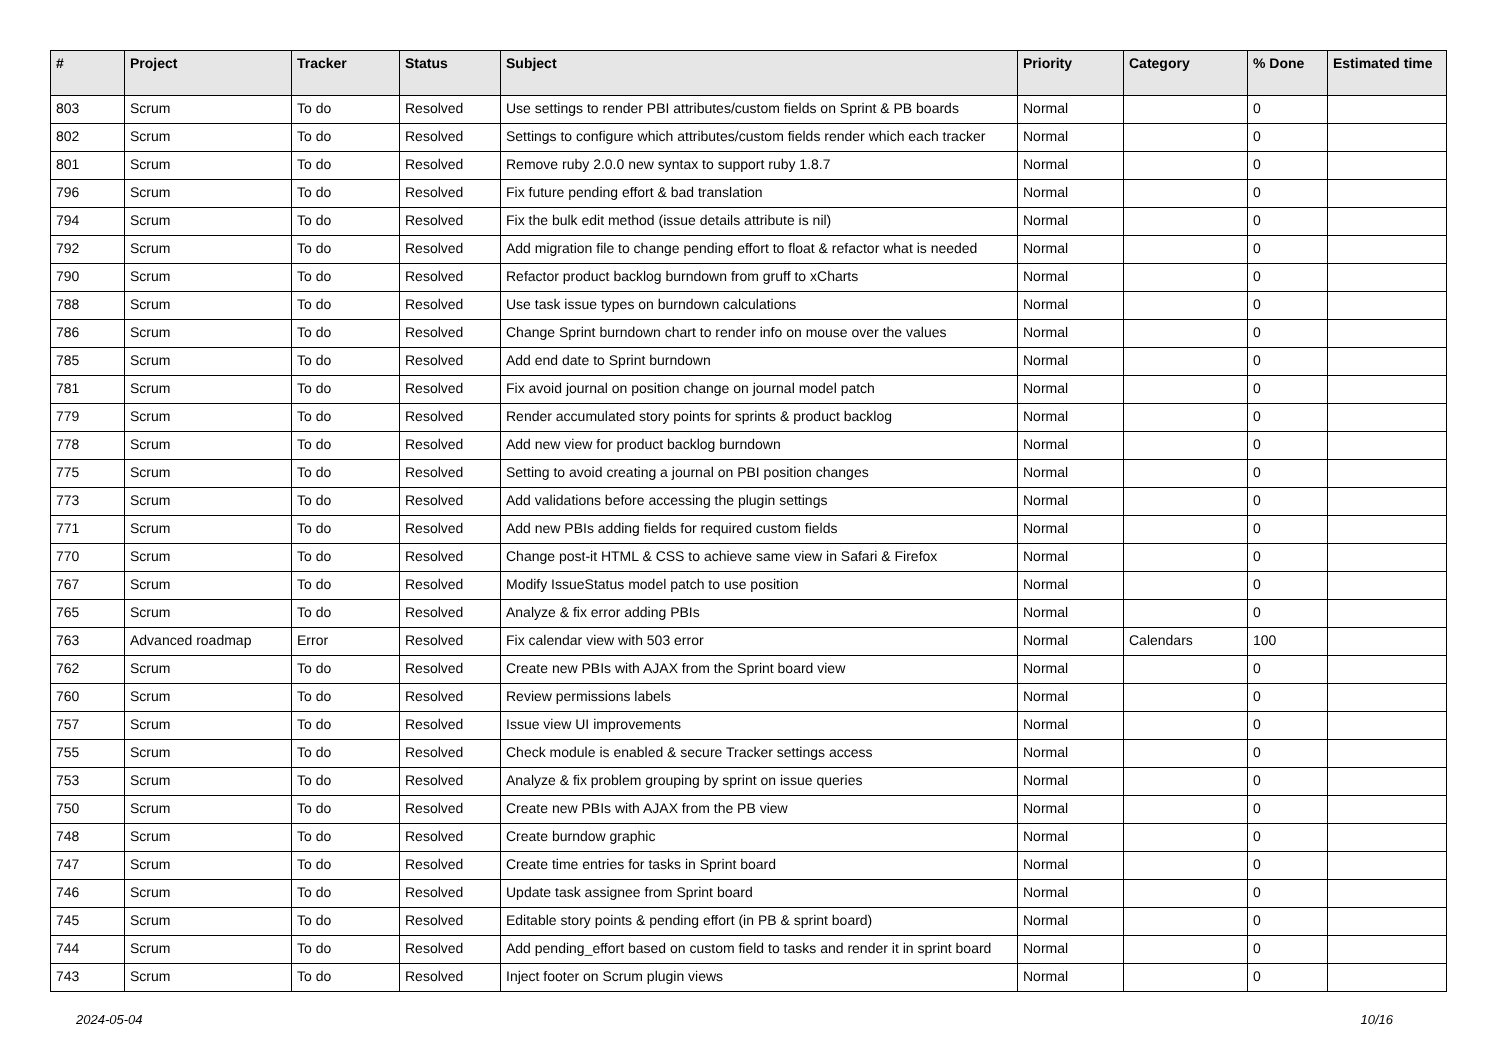| # | Project | Tracker | Status | Subject | Priority | Category | % Done | Estimated time |
| --- | --- | --- | --- | --- | --- | --- | --- | --- |
| 803 | Scrum | To do | Resolved | Use settings to render PBI attributes/custom fields on Sprint & PB boards | Normal | | 0 | |
| 802 | Scrum | To do | Resolved | Settings to configure which attributes/custom fields render which each tracker | Normal | | 0 | |
| 801 | Scrum | To do | Resolved | Remove ruby 2.0.0 new syntax to support ruby 1.8.7 | Normal | | 0 | |
| 796 | Scrum | To do | Resolved | Fix future pending effort & bad translation | Normal | | 0 | |
| 794 | Scrum | To do | Resolved | Fix the bulk edit method (issue details attribute is nil) | Normal | | 0 | |
| 792 | Scrum | To do | Resolved | Add migration file to change pending effort to float & refactor what is needed | Normal | | 0 | |
| 790 | Scrum | To do | Resolved | Refactor product backlog burndown from gruff to xCharts | Normal | | 0 | |
| 788 | Scrum | To do | Resolved | Use task issue types on burndown calculations | Normal | | 0 | |
| 786 | Scrum | To do | Resolved | Change Sprint burndown chart to render info on mouse over the values | Normal | | 0 | |
| 785 | Scrum | To do | Resolved | Add end date to Sprint burndown | Normal | | 0 | |
| 781 | Scrum | To do | Resolved | Fix avoid journal on position change on journal model patch | Normal | | 0 | |
| 779 | Scrum | To do | Resolved | Render accumulated story points for sprints & product backlog | Normal | | 0 | |
| 778 | Scrum | To do | Resolved | Add new view for product backlog burndown | Normal | | 0 | |
| 775 | Scrum | To do | Resolved | Setting to avoid creating a journal on PBI position changes | Normal | | 0 | |
| 773 | Scrum | To do | Resolved | Add validations before accessing the plugin settings | Normal | | 0 | |
| 771 | Scrum | To do | Resolved | Add new PBIs adding fields for required custom fields | Normal | | 0 | |
| 770 | Scrum | To do | Resolved | Change post-it HTML & CSS to achieve same view in Safari & Firefox | Normal | | 0 | |
| 767 | Scrum | To do | Resolved | Modify IssueStatus model patch to use position | Normal | | 0 | |
| 765 | Scrum | To do | Resolved | Analyze & fix error adding PBIs | Normal | | 0 | |
| 763 | Advanced roadmap | Error | Resolved | Fix calendar view with 503 error | Normal | Calendars | 100 | |
| 762 | Scrum | To do | Resolved | Create new PBIs with AJAX from the Sprint board view | Normal | | 0 | |
| 760 | Scrum | To do | Resolved | Review permissions labels | Normal | | 0 | |
| 757 | Scrum | To do | Resolved | Issue view UI improvements | Normal | | 0 | |
| 755 | Scrum | To do | Resolved | Check module is enabled & secure Tracker settings access | Normal | | 0 | |
| 753 | Scrum | To do | Resolved | Analyze & fix problem grouping by sprint on issue queries | Normal | | 0 | |
| 750 | Scrum | To do | Resolved | Create new PBIs with AJAX from the PB view | Normal | | 0 | |
| 748 | Scrum | To do | Resolved | Create burndow graphic | Normal | | 0 | |
| 747 | Scrum | To do | Resolved | Create time entries for tasks in Sprint board | Normal | | 0 | |
| 746 | Scrum | To do | Resolved | Update task assignee from Sprint board | Normal | | 0 | |
| 745 | Scrum | To do | Resolved | Editable story points & pending effort (in PB & sprint board) | Normal | | 0 | |
| 744 | Scrum | To do | Resolved | Add pending_effort based on custom field to tasks and render it in sprint board | Normal | | 0 | |
| 743 | Scrum | To do | Resolved | Inject footer on Scrum plugin views | Normal | | 0 | |
2024-05-04 10/16